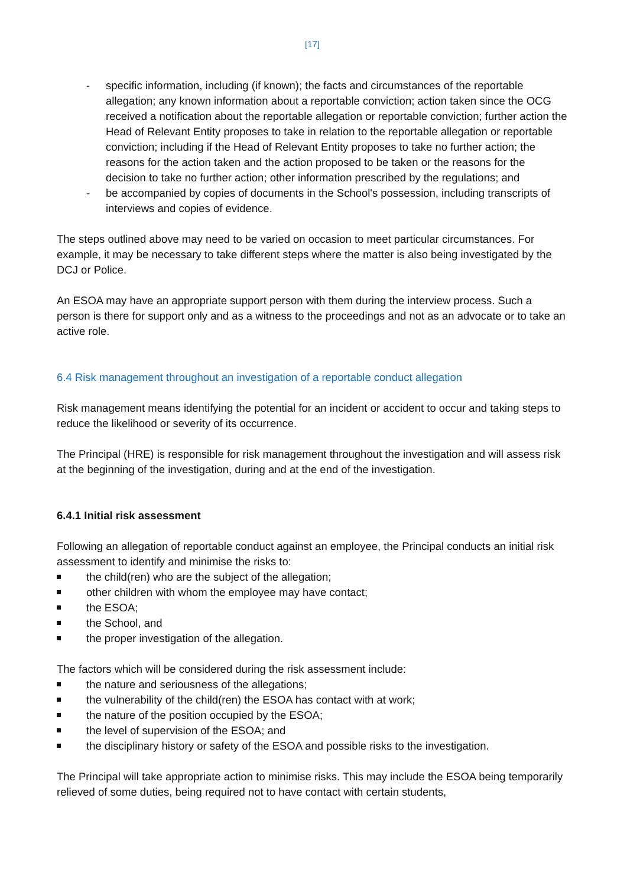[17]
- specific information, including (if known); the facts and circumstances of the reportable allegation; any known information about a reportable conviction; action taken since the OCG received a notification about the reportable allegation or reportable conviction; further action the Head of Relevant Entity proposes to take in relation to the reportable allegation or reportable conviction; including if the Head of Relevant Entity proposes to take no further action; the reasons for the action taken and the action proposed to be taken or the reasons for the decision to take no further action; other information prescribed by the regulations; and
- be accompanied by copies of documents in the School's possession, including transcripts of interviews and copies of evidence.
The steps outlined above may need to be varied on occasion to meet particular circumstances. For example, it may be necessary to take different steps where the matter is also being investigated by the DCJ or Police.
An ESOA may have an appropriate support person with them during the interview process. Such a person is there for support only and as a witness to the proceedings and not as an advocate or to take an active role.
6.4 Risk management throughout an investigation of a reportable conduct allegation
Risk management means identifying the potential for an incident or accident to occur and taking steps to reduce the likelihood or severity of its occurrence.
The Principal (HRE) is responsible for risk management throughout the investigation and will assess risk at the beginning of the investigation, during and at the end of the investigation.
6.4.1 Initial risk assessment
Following an allegation of reportable conduct against an employee, the Principal conducts an initial risk assessment to identify and minimise the risks to:
the child(ren) who are the subject of the allegation;
other children with whom the employee may have contact;
the ESOA;
the School, and
the proper investigation of the allegation.
The factors which will be considered during the risk assessment include:
the nature and seriousness of the allegations;
the vulnerability of the child(ren) the ESOA has contact with at work;
the nature of the position occupied by the ESOA;
the level of supervision of the ESOA; and
the disciplinary history or safety of the ESOA and possible risks to the investigation.
The Principal will take appropriate action to minimise risks. This may include the ESOA being temporarily relieved of some duties, being required not to have contact with certain students,